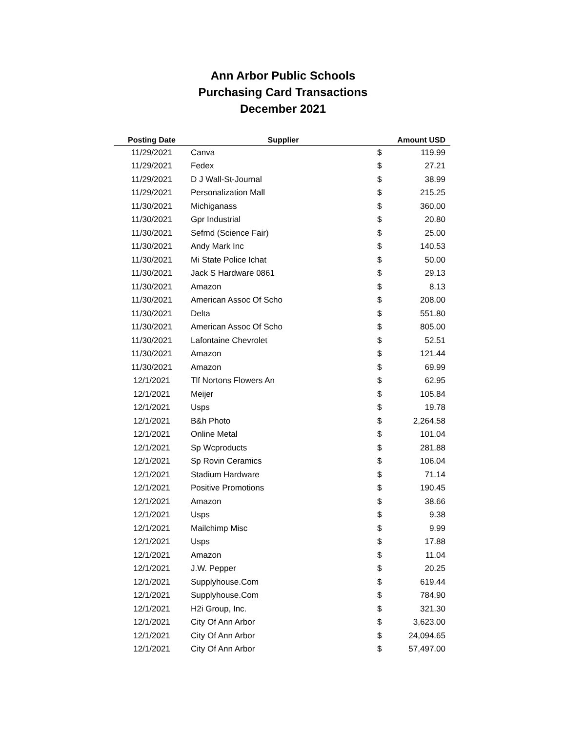Ann Arbor Public Schools
Purchasing Card Transactions
December 2021
| Posting Date | Supplier | Amount USD | |
| --- | --- | --- | --- |
| 11/29/2021 | Canva | $ | 119.99 |
| 11/29/2021 | Fedex | $ | 27.21 |
| 11/29/2021 | D J Wall-St-Journal | $ | 38.99 |
| 11/29/2021 | Personalization Mall | $ | 215.25 |
| 11/30/2021 | Michiganass | $ | 360.00 |
| 11/30/2021 | Gpr Industrial | $ | 20.80 |
| 11/30/2021 | Sefmd (Science Fair) | $ | 25.00 |
| 11/30/2021 | Andy Mark Inc | $ | 140.53 |
| 11/30/2021 | Mi State Police Ichat | $ | 50.00 |
| 11/30/2021 | Jack S Hardware 0861 | $ | 29.13 |
| 11/30/2021 | Amazon | $ | 8.13 |
| 11/30/2021 | American Assoc Of Scho | $ | 208.00 |
| 11/30/2021 | Delta | $ | 551.80 |
| 11/30/2021 | American Assoc Of Scho | $ | 805.00 |
| 11/30/2021 | Lafontaine Chevrolet | $ | 52.51 |
| 11/30/2021 | Amazon | $ | 121.44 |
| 11/30/2021 | Amazon | $ | 69.99 |
| 12/1/2021 | Tlf Nortons Flowers An | $ | 62.95 |
| 12/1/2021 | Meijer | $ | 105.84 |
| 12/1/2021 | Usps | $ | 19.78 |
| 12/1/2021 | B&h Photo | $ | 2,264.58 |
| 12/1/2021 | Online Metal | $ | 101.04 |
| 12/1/2021 | Sp Wcproducts | $ | 281.88 |
| 12/1/2021 | Sp Rovin Ceramics | $ | 106.04 |
| 12/1/2021 | Stadium Hardware | $ | 71.14 |
| 12/1/2021 | Positive Promotions | $ | 190.45 |
| 12/1/2021 | Amazon | $ | 38.66 |
| 12/1/2021 | Usps | $ | 9.38 |
| 12/1/2021 | Mailchimp Misc | $ | 9.99 |
| 12/1/2021 | Usps | $ | 17.88 |
| 12/1/2021 | Amazon | $ | 11.04 |
| 12/1/2021 | J.W. Pepper | $ | 20.25 |
| 12/1/2021 | Supplyhouse.Com | $ | 619.44 |
| 12/1/2021 | Supplyhouse.Com | $ | 784.90 |
| 12/1/2021 | H2i Group, Inc. | $ | 321.30 |
| 12/1/2021 | City Of Ann Arbor | $ | 3,623.00 |
| 12/1/2021 | City Of Ann Arbor | $ | 24,094.65 |
| 12/1/2021 | City Of Ann Arbor | $ | 57,497.00 |